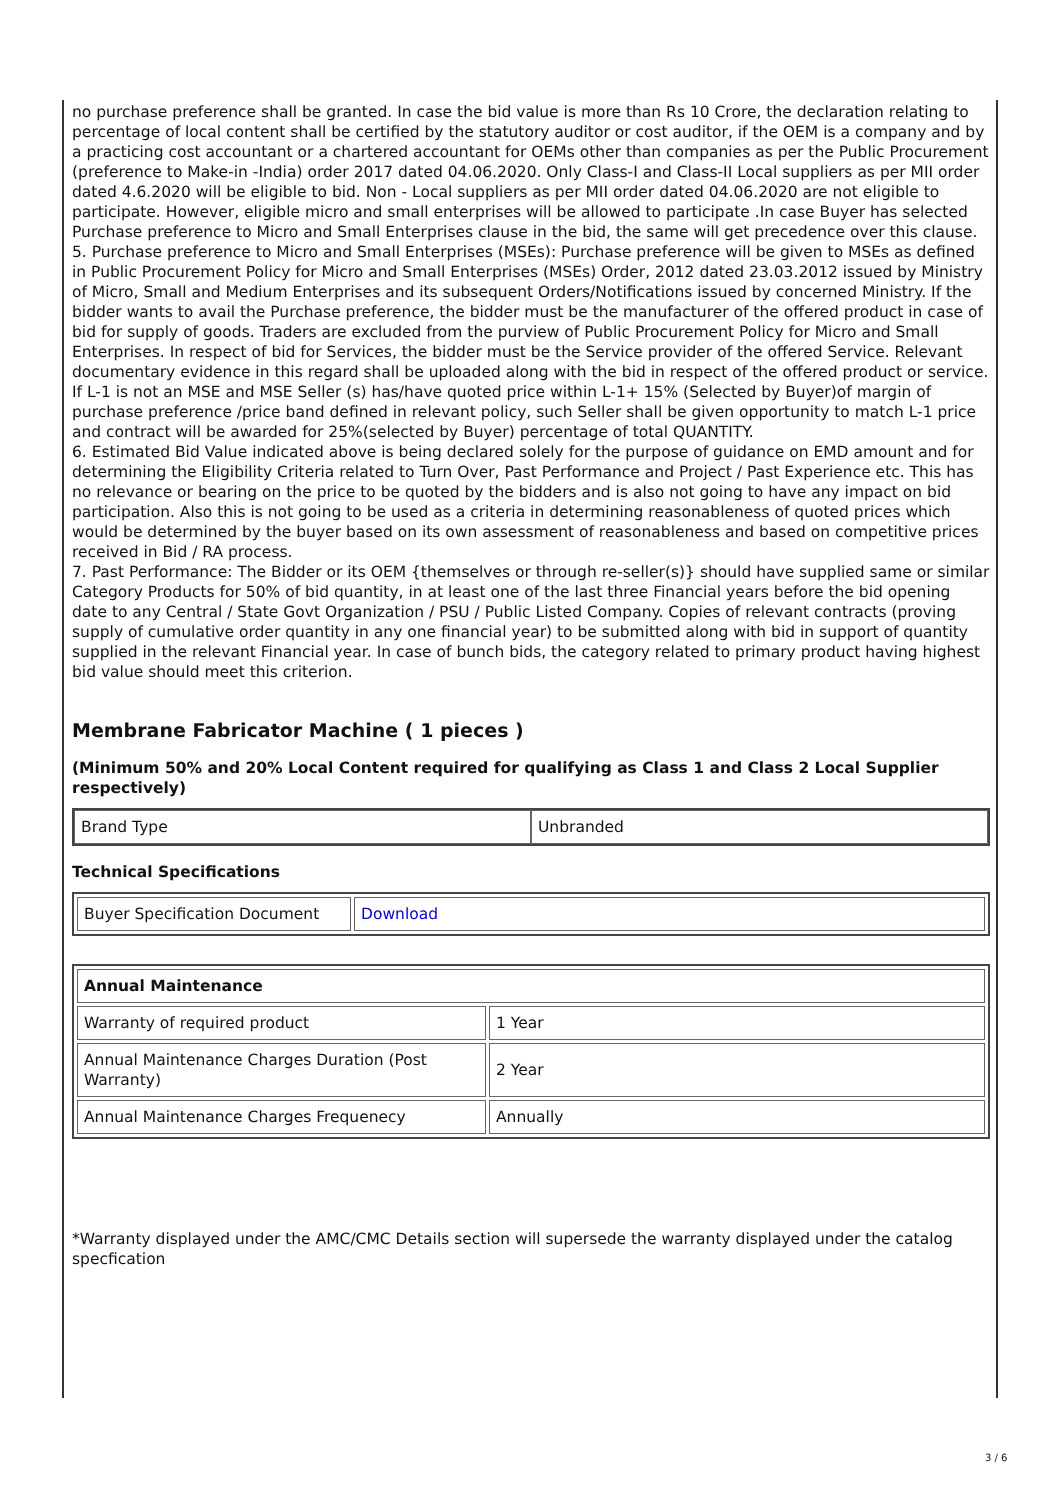no purchase preference shall be granted. In case the bid value is more than Rs 10 Crore, the declaration relating to percentage of local content shall be certified by the statutory auditor or cost auditor, if the OEM is a company and by a practicing cost accountant or a chartered accountant for OEMs other than companies as per the Public Procurement (preference to Make-in -India) order 2017 dated 04.06.2020. Only Class-I and Class-II Local suppliers as per MII order dated 4.6.2020 will be eligible to bid. Non - Local suppliers as per MII order dated 04.06.2020 are not eligible to participate. However, eligible micro and small enterprises will be allowed to participate .In case Buyer has selected Purchase preference to Micro and Small Enterprises clause in the bid, the same will get precedence over this clause.
5. Purchase preference to Micro and Small Enterprises (MSEs): Purchase preference will be given to MSEs as defined in Public Procurement Policy for Micro and Small Enterprises (MSEs) Order, 2012 dated 23.03.2012 issued by Ministry of Micro, Small and Medium Enterprises and its subsequent Orders/Notifications issued by concerned Ministry. If the bidder wants to avail the Purchase preference, the bidder must be the manufacturer of the offered product in case of bid for supply of goods. Traders are excluded from the purview of Public Procurement Policy for Micro and Small Enterprises. In respect of bid for Services, the bidder must be the Service provider of the offered Service. Relevant documentary evidence in this regard shall be uploaded along with the bid in respect of the offered product or service. If L-1 is not an MSE and MSE Seller (s) has/have quoted price within L-1+ 15% (Selected by Buyer)of margin of purchase preference /price band defined in relevant policy, such Seller shall be given opportunity to match L-1 price and contract will be awarded for 25%(selected by Buyer) percentage of total QUANTITY.
6. Estimated Bid Value indicated above is being declared solely for the purpose of guidance on EMD amount and for determining the Eligibility Criteria related to Turn Over, Past Performance and Project / Past Experience etc. This has no relevance or bearing on the price to be quoted by the bidders and is also not going to have any impact on bid participation. Also this is not going to be used as a criteria in determining reasonableness of quoted prices which would be determined by the buyer based on its own assessment of reasonableness and based on competitive prices received in Bid / RA process.
7. Past Performance: The Bidder or its OEM {themselves or through re-seller(s)} should have supplied same or similar Category Products for 50% of bid quantity, in at least one of the last three Financial years before the bid opening date to any Central / State Govt Organization / PSU / Public Listed Company. Copies of relevant contracts (proving supply of cumulative order quantity in any one financial year) to be submitted along with bid in support of quantity supplied in the relevant Financial year. In case of bunch bids, the category related to primary product having highest bid value should meet this criterion.
Membrane Fabricator Machine ( 1 pieces )
(Minimum 50% and 20% Local Content required for qualifying as Class 1 and Class 2 Local Supplier respectively)
| Brand Type | Unbranded |
Technical Specifications
| Buyer Specification Document | Download |
| Annual Maintenance | |
| --- | --- |
| Warranty of required product | 1 Year |
| Annual Maintenance Charges Duration (Post Warranty) | 2 Year |
| Annual Maintenance Charges Frequenecy | Annually |
*Warranty displayed under the AMC/CMC Details section will supersede the warranty displayed under the catalog specfication
3 / 6